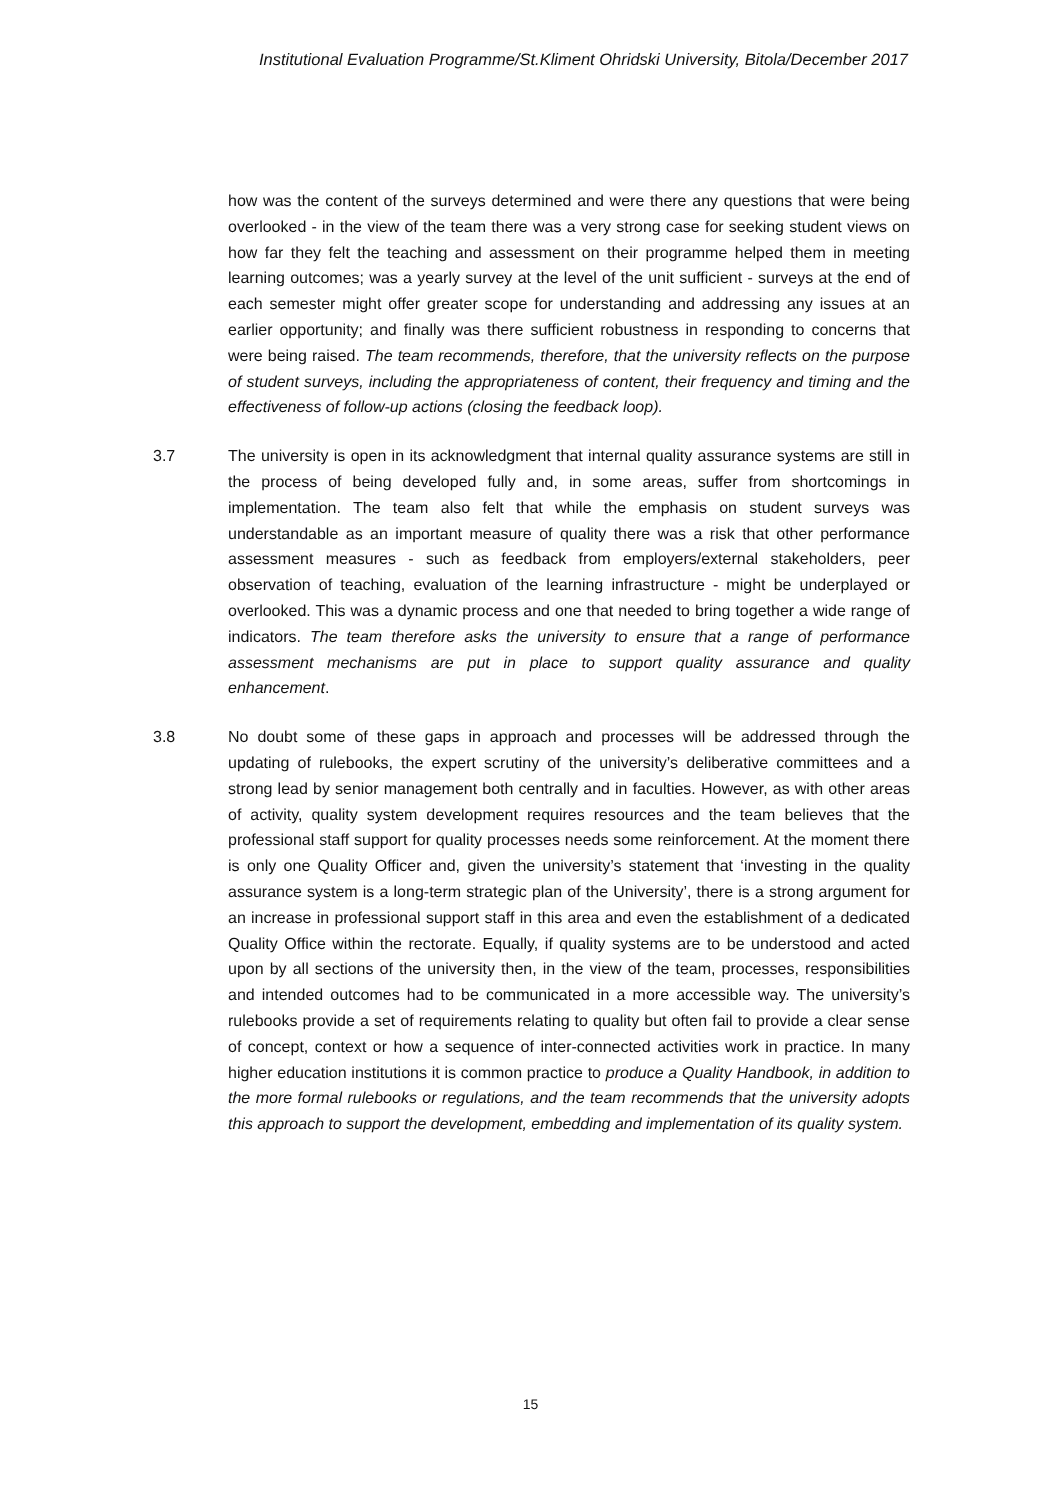Institutional Evaluation Programme/St.Kliment Ohridski University, Bitola/December 2017
how was the content of the surveys determined and were there any questions that were being overlooked - in the view of the team there was a very strong case for seeking student views on how far they felt the teaching and assessment on their programme helped them in meeting learning outcomes; was a yearly survey at the level of the unit sufficient - surveys at the end of each semester might offer greater scope for understanding and addressing any issues at an earlier opportunity; and finally was there sufficient robustness in responding to concerns that were being raised. The team recommends, therefore, that the university reflects on the purpose of student surveys, including the appropriateness of content, their frequency and timing and the effectiveness of follow-up actions (closing the feedback loop).
3.7 The university is open in its acknowledgment that internal quality assurance systems are still in the process of being developed fully and, in some areas, suffer from shortcomings in implementation. The team also felt that while the emphasis on student surveys was understandable as an important measure of quality there was a risk that other performance assessment measures - such as feedback from employers/external stakeholders, peer observation of teaching, evaluation of the learning infrastructure - might be underplayed or overlooked. This was a dynamic process and one that needed to bring together a wide range of indicators. The team therefore asks the university to ensure that a range of performance assessment mechanisms are put in place to support quality assurance and quality enhancement.
3.8 No doubt some of these gaps in approach and processes will be addressed through the updating of rulebooks, the expert scrutiny of the university’s deliberative committees and a strong lead by senior management both centrally and in faculties. However, as with other areas of activity, quality system development requires resources and the team believes that the professional staff support for quality processes needs some reinforcement. At the moment there is only one Quality Officer and, given the university’s statement that ‘investing in the quality assurance system is a long-term strategic plan of the University’, there is a strong argument for an increase in professional support staff in this area and even the establishment of a dedicated Quality Office within the rectorate. Equally, if quality systems are to be understood and acted upon by all sections of the university then, in the view of the team, processes, responsibilities and intended outcomes had to be communicated in a more accessible way. The university’s rulebooks provide a set of requirements relating to quality but often fail to provide a clear sense of concept, context or how a sequence of inter-connected activities work in practice. In many higher education institutions it is common practice to produce a Quality Handbook, in addition to the more formal rulebooks or regulations, and the team recommends that the university adopts this approach to support the development, embedding and implementation of its quality system.
15